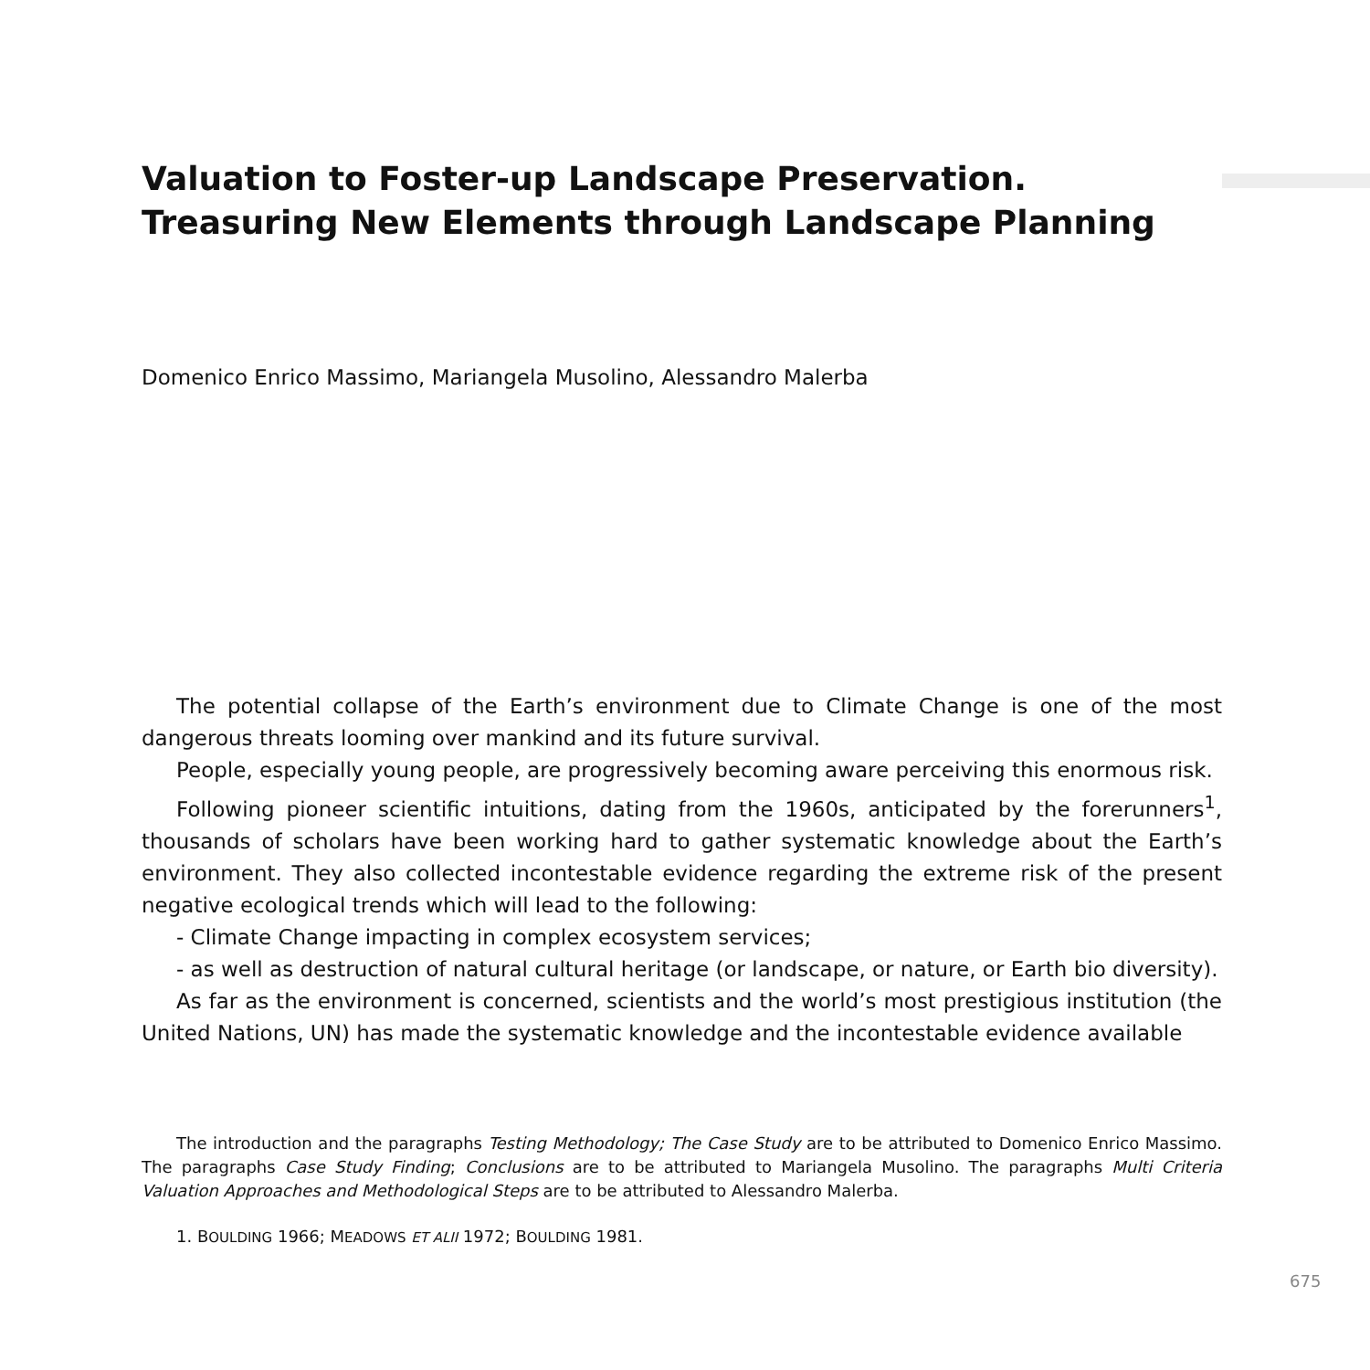Valuation to Foster-up Landscape Preservation.
Treasuring New Elements through Landscape Planning
Domenico Enrico Massimo, Mariangela Musolino, Alessandro Malerba
The potential collapse of the Earth’s environment due to Climate Change is one of the most dangerous threats looming over mankind and its future survival.
People, especially young people, are progressively becoming aware perceiving this enormous risk.
Following pioneer scientific intuitions, dating from the 1960s, anticipated by the forerunners<sup>1</sup>, thousands of scholars have been working hard to gather systematic knowledge about the Earth’s environment. They also collected incontestable evidence regarding the extreme risk of the present negative ecological trends which will lead to the following:
- Climate Change impacting in complex ecosystem services;
- as well as destruction of natural cultural heritage (or landscape, or nature, or Earth bio diversity).
As far as the environment is concerned, scientists and the world’s most prestigious institution (the United Nations, UN) has made the systematic knowledge and the incontestable evidence available
The introduction and the paragraphs Testing Methodology; The Case Study are to be attributed to Domenico Enrico Massimo. The paragraphs Case Study Finding; Conclusions are to be attributed to Mariangela Musolino. The paragraphs Multi Criteria Valuation Approaches and Methodological Steps are to be attributed to Alessandro Malerba.
1. BOULDING 1966; MEADOWS ET ALII 1972; BOULDING 1981.
675